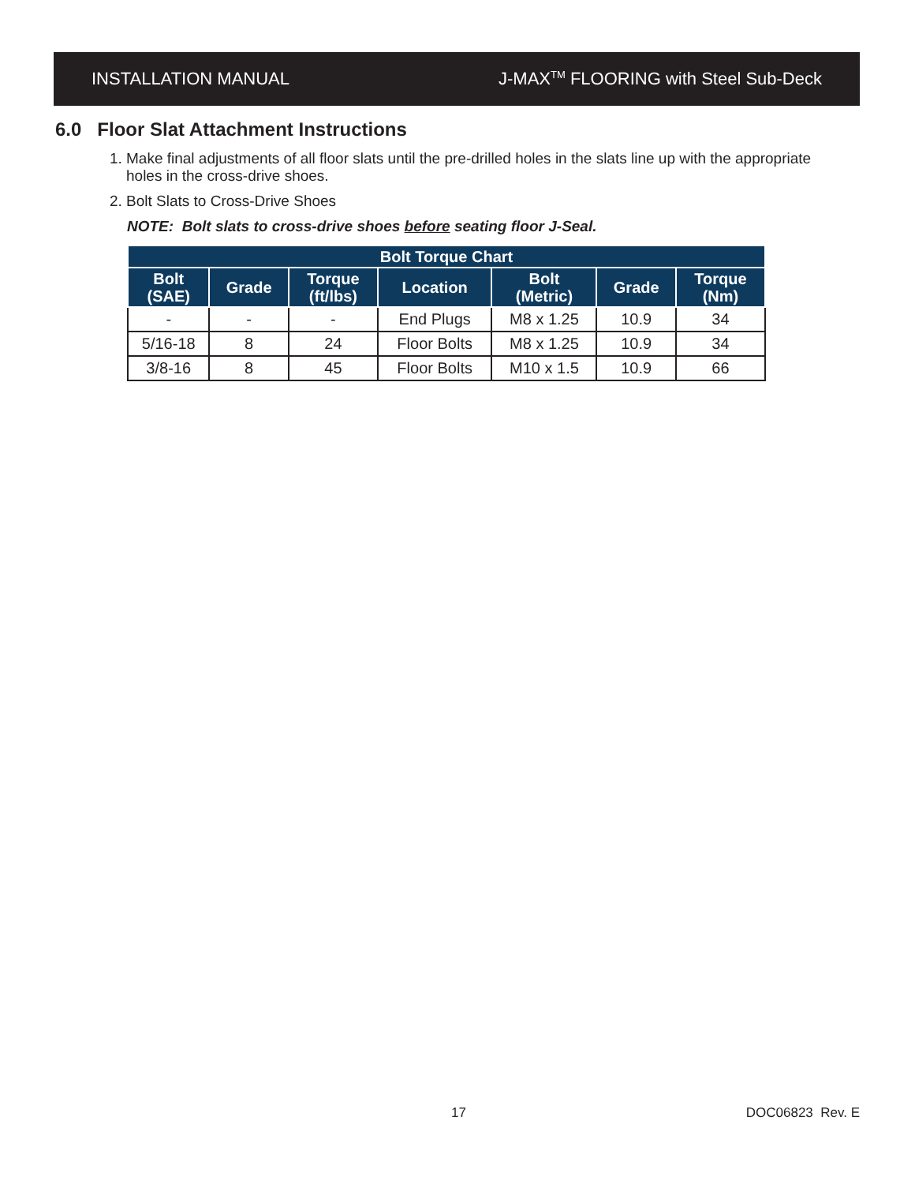INSTALLATION MANUAL J-MAX<sup>TM</sup> FLOORING with Steel Sub-Deck
6.0 Floor Slat Attachment Instructions
1. Make final adjustments of all floor slats until the pre-drilled holes in the slats line up with the appropriate holes in the cross-drive shoes.
2. Bolt Slats to Cross-Drive Shoes
NOTE: Bolt slats to cross-drive shoes before seating floor J-Seal.
| Bolt Torque Chart | | | | | | |
| --- | --- | --- | --- | --- | --- | --- |
| Bolt (SAE) | Grade | Torque (ft/lbs) | Location | Bolt (Metric) | Grade | Torque (Nm) |
| - | - | - | End Plugs | M8 x 1.25 | 10.9 | 34 |
| 5/16-18 | 8 | 24 | Floor Bolts | M8 x 1.25 | 10.9 | 34 |
| 3/8-16 | 8 | 45 | Floor Bolts | M10 x 1.5 | 10.9 | 66 |
17 DOC06823 Rev. E